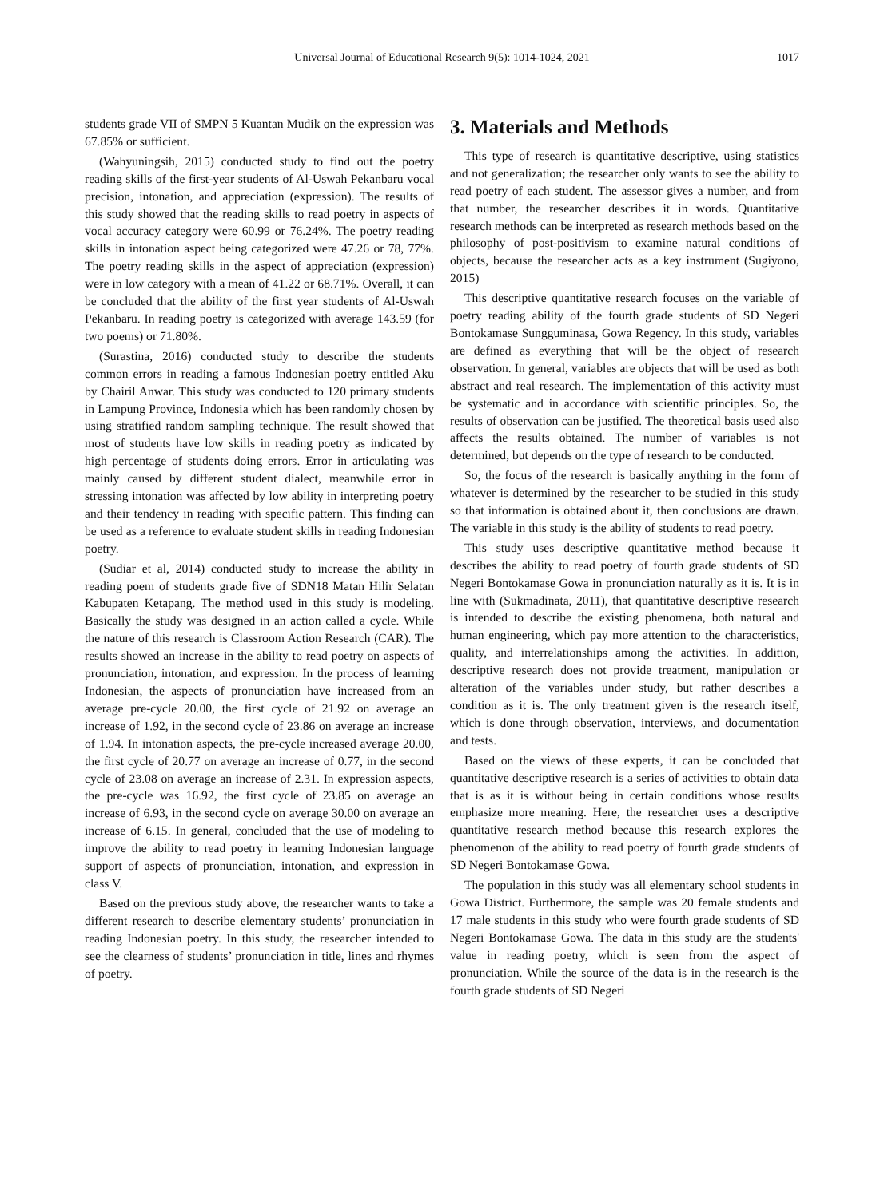Universal Journal of Educational Research 9(5): 1014-1024, 2021
1017
students grade VII of SMPN 5 Kuantan Mudik on the expression was 67.85% or sufficient.
(Wahyuningsih, 2015) conducted study to find out the poetry reading skills of the first-year students of Al-Uswah Pekanbaru vocal precision, intonation, and appreciation (expression). The results of this study showed that the reading skills to read poetry in aspects of vocal accuracy category were 60.99 or 76.24%. The poetry reading skills in intonation aspect being categorized were 47.26 or 78, 77%. The poetry reading skills in the aspect of appreciation (expression) were in low category with a mean of 41.22 or 68.71%. Overall, it can be concluded that the ability of the first year students of Al-Uswah Pekanbaru. In reading poetry is categorized with average 143.59 (for two poems) or 71.80%.
(Surastina, 2016) conducted study to describe the students common errors in reading a famous Indonesian poetry entitled Aku by Chairil Anwar. This study was conducted to 120 primary students in Lampung Province, Indonesia which has been randomly chosen by using stratified random sampling technique. The result showed that most of students have low skills in reading poetry as indicated by high percentage of students doing errors. Error in articulating was mainly caused by different student dialect, meanwhile error in stressing intonation was affected by low ability in interpreting poetry and their tendency in reading with specific pattern. This finding can be used as a reference to evaluate student skills in reading Indonesian poetry.
(Sudiar et al, 2014) conducted study to increase the ability in reading poem of students grade five of SDN18 Matan Hilir Selatan Kabupaten Ketapang. The method used in this study is modeling. Basically the study was designed in an action called a cycle. While the nature of this research is Classroom Action Research (CAR). The results showed an increase in the ability to read poetry on aspects of pronunciation, intonation, and expression. In the process of learning Indonesian, the aspects of pronunciation have increased from an average pre-cycle 20.00, the first cycle of 21.92 on average an increase of 1.92, in the second cycle of 23.86 on average an increase of 1.94. In intonation aspects, the pre-cycle increased average 20.00, the first cycle of 20.77 on average an increase of 0.77, in the second cycle of 23.08 on average an increase of 2.31. In expression aspects, the pre-cycle was 16.92, the first cycle of 23.85 on average an increase of 6.93, in the second cycle on average 30.00 on average an increase of 6.15. In general, concluded that the use of modeling to improve the ability to read poetry in learning Indonesian language support of aspects of pronunciation, intonation, and expression in class V.
Based on the previous study above, the researcher wants to take a different research to describe elementary students’ pronunciation in reading Indonesian poetry. In this study, the researcher intended to see the clearness of students’ pronunciation in title, lines and rhymes of poetry.
3. Materials and Methods
This type of research is quantitative descriptive, using statistics and not generalization; the researcher only wants to see the ability to read poetry of each student. The assessor gives a number, and from that number, the researcher describes it in words. Quantitative research methods can be interpreted as research methods based on the philosophy of post-positivism to examine natural conditions of objects, because the researcher acts as a key instrument (Sugiyono, 2015)
This descriptive quantitative research focuses on the variable of poetry reading ability of the fourth grade students of SD Negeri Bontokamase Sungguminasa, Gowa Regency. In this study, variables are defined as everything that will be the object of research observation. In general, variables are objects that will be used as both abstract and real research. The implementation of this activity must be systematic and in accordance with scientific principles. So, the results of observation can be justified. The theoretical basis used also affects the results obtained. The number of variables is not determined, but depends on the type of research to be conducted.
So, the focus of the research is basically anything in the form of whatever is determined by the researcher to be studied in this study so that information is obtained about it, then conclusions are drawn. The variable in this study is the ability of students to read poetry.
This study uses descriptive quantitative method because it describes the ability to read poetry of fourth grade students of SD Negeri Bontokamase Gowa in pronunciation naturally as it is. It is in line with (Sukmadinata, 2011), that quantitative descriptive research is intended to describe the existing phenomena, both natural and human engineering, which pay more attention to the characteristics, quality, and interrelationships among the activities. In addition, descriptive research does not provide treatment, manipulation or alteration of the variables under study, but rather describes a condition as it is. The only treatment given is the research itself, which is done through observation, interviews, and documentation and tests.
Based on the views of these experts, it can be concluded that quantitative descriptive research is a series of activities to obtain data that is as it is without being in certain conditions whose results emphasize more meaning. Here, the researcher uses a descriptive quantitative research method because this research explores the phenomenon of the ability to read poetry of fourth grade students of SD Negeri Bontokamase Gowa.
The population in this study was all elementary school students in Gowa District. Furthermore, the sample was 20 female students and 17 male students in this study who were fourth grade students of SD Negeri Bontokamase Gowa. The data in this study are the students' value in reading poetry, which is seen from the aspect of pronunciation. While the source of the data is in the research is the fourth grade students of SD Negeri